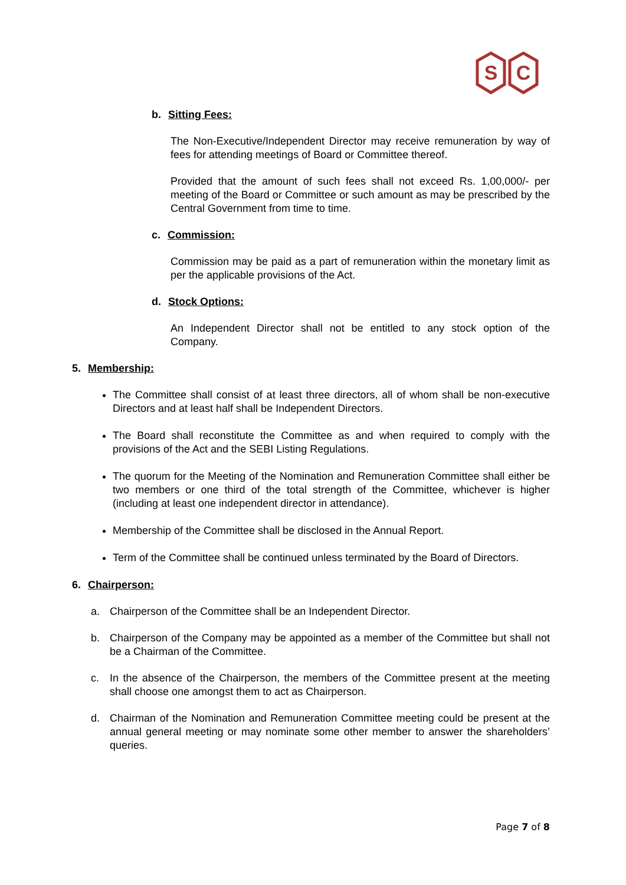S
C
b. Sitting Fees:
The Non-Executive/Independent Director may receive remuneration by way of fees for attending meetings of Board or Committee thereof.
Provided that the amount of such fees shall not exceed Rs. 1,00,000/- per meeting of the Board or Committee or such amount as may be prescribed by the Central Government from time to time.
c. Commission:
Commission may be paid as a part of remuneration within the monetary limit as per the applicable provisions of the Act.
d. Stock Options:
An Independent Director shall not be entitled to any stock option of the Company.
5. Membership:
The Committee shall consist of at least three directors, all of whom shall be non-executive Directors and at least half shall be Independent Directors.
The Board shall reconstitute the Committee as and when required to comply with the provisions of the Act and the SEBI Listing Regulations.
The quorum for the Meeting of the Nomination and Remuneration Committee shall either be two members or one third of the total strength of the Committee, whichever is higher (including at least one independent director in attendance).
Membership of the Committee shall be disclosed in the Annual Report.
Term of the Committee shall be continued unless terminated by the Board of Directors.
6. Chairperson:
a. Chairperson of the Committee shall be an Independent Director.
b. Chairperson of the Company may be appointed as a member of the Committee but shall not be a Chairman of the Committee.
c. In the absence of the Chairperson, the members of the Committee present at the meeting shall choose one amongst them to act as Chairperson.
d. Chairman of the Nomination and Remuneration Committee meeting could be present at the annual general meeting or may nominate some other member to answer the shareholders’ queries.
Page 7 of 8